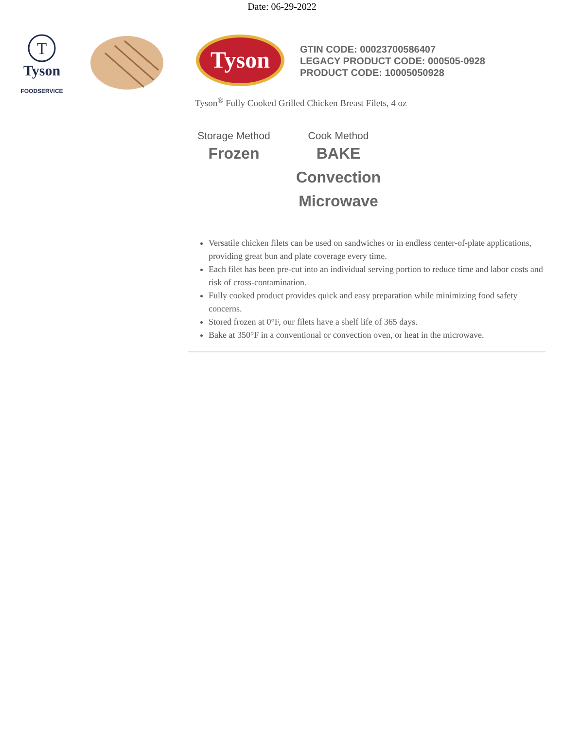Date: 06-29-2022
T
Tyson
FOODSERVICE
Tyson
GTIN CODE: 00023700586407
LEGACY PRODUCT CODE: 000505-0928
PRODUCT CODE: 10005050928
Tyson<sup>®</sup> Fully Cooked Grilled Chicken Breast Filets, 4 oz
Storage Method
Frozen
Cook Method
BAKE
Convection
Microwave
Versatile chicken filets can be used on sandwiches or in endless center-of-plate applications, providing great bun and plate coverage every time.
Each filet has been pre-cut into an individual serving portion to reduce time and labor costs and risk of cross-contamination.
Fully cooked product provides quick and easy preparation while minimizing food safety concerns.
Stored frozen at 0°F, our filets have a shelf life of 365 days.
Bake at 350°F in a conventional or convection oven, or heat in the microwave.